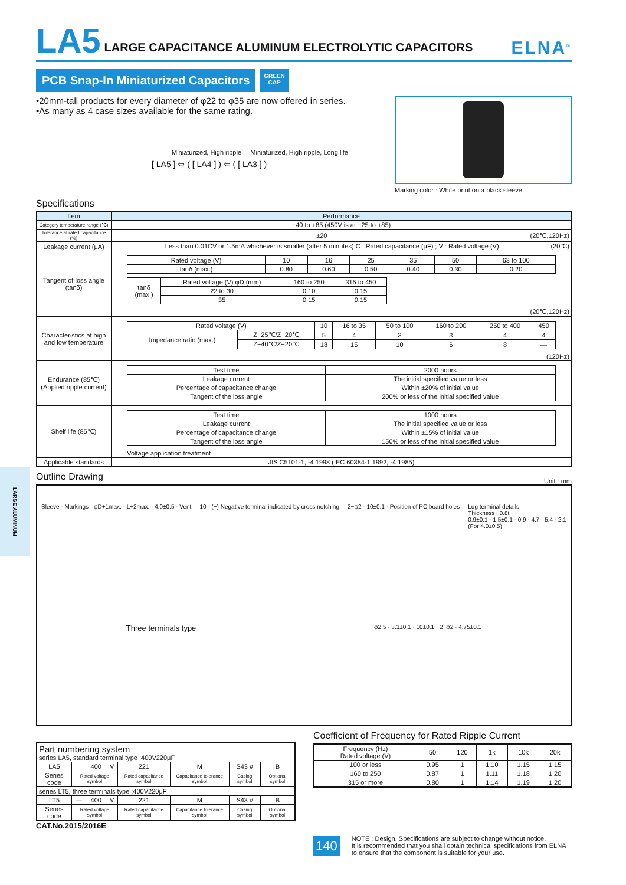LA5 LARGE CAPACITANCE ALUMINUM ELECTROLYTIC CAPACITORS ELNA<sup>®</sup>
PCB Snap-In Miniaturized Capacitors
GREEN
CAP
•20mm-tall products for every diameter of φ22 to φ35 are now offered in series.
•As many as 4 case sizes available for the same rating.
Miniaturized, High ripple Miniaturized, High ripple, Long life
[ LA5 ] ⇦ ( [ LA4 ] ) ⇦ ( [ LA3 ] )
Marking color : White print on a black sleeve
Specifications
| Item | Performance |
| --- | --- |
| Category temperature range (℃) | −40 to +85 (450V is at −25 to +85) |
| Tolerance at rated capacitance (%) | ±20 (20℃,120Hz) |
| Leakage current (μA) | Less than 0.01CV or 1.5mA whichever is smaller (after 5 minutes) C : Rated capacitance (μF) ; V : Rated voltage (V) (20℃) |
| Tangent of loss angle (tanδ) | / Rated voltage (V) / 10 / 16 / 25 / 35 / 50 / 63 to 100 / / tanδ (max.) / 0.80 / 0.60 / 0.50 / 0.40 / 0.30 / 0.20 / / tanδ (max.) / Rated voltage (V) φD (mm) / 160 to 250 / 315 to 450 / / / 22 to 30 / 0.10 / 0.15 / / / 35 / 0.15 / 0.15 / (20℃,120Hz) |
| Characteristics at high and low temperature | / Rated voltage (V) / / 10 / 16 to 35 / 50 to 100 / 160 to 200 / 250 to 400 / 450 / / Impedance ratio (max.) / Z−25℃/Z+20℃ / 5 / 4 / 3 / 3 / 4 / 4 / / / Z−40℃/Z+20℃ / 18 / 15 / 10 / 6 / 8 / — / (120Hz) |
| Endurance (85℃) (Applied ripple current) | / Test time / 2000 hours / / Leakage current / The initial specified value or less / / Percentage of capacitance change / Within ±20% of initial value / / Tangent of the loss angle / 200% or less of the initial specified value / |
| Shelf life (85℃) | / Test time / 1000 hours / / Leakage current / The initial specified value or less / / Percentage of capacitance change / Within ±15% of initial value / / Tangent of the loss angle / 150% or less of the initial specified value / Voltage application treatment |
| Applicable standards | JIS C5101-1, -4 1998 (IEC 60384-1 1992, -4 1985) |
Outline Drawing
Unit : mm
Sleeve · Markings · φD+1max. · L+2max. · 4.0±0.5 · Vent
10 · (−) Negative terminal indicated by cross notching
2−φ2 · 10±0.1 · Position of PC board holes
Lug terminal details
Thickness : 0.8t
0.9±0.1 · 1.5±0.1 · 0.9 · 4.7 · 5.4 · 2.1
(For 4.0±0.5)
Three terminals type
φ2.5 · 3.3±0.1 · 10±0.1 · 2−φ2 · 4.75±0.1
| Part numbering system series LA5, standard terminal type :400V220μF | | | | | | | |
| LA5 | | 400 | V | 221 | M | S43 # | B |
| Series code | Rated voltage symbol | | | Rated capacitance symbol | Capacitance tolerance symbol | Casing symbol | Optional symbol |
| series LT5, three terminals type :400V220μF | | | | | | | |
| LT5 | — | 400 | V | 221 | M | S43 # | B |
| Series code | Rated voltage symbol | | | Rated capacitance symbol | Capacitance tolerance symbol | Casing symbol | Optional symbol |
CAT.No.2015/2016E
Coefficient of Frequency for Rated Ripple Current
| Frequency (Hz) Rated voltage (V) | 50 | 120 | 1k | 10k | 20k |
| 100 or less | 0.95 | 1 | 1.10 | 1.15 | 1.15 |
| 160 to 250 | 0.87 | 1 | 1.11 | 1.18 | 1.20 |
| 315 or more | 0.80 | 1 | 1.14 | 1.19 | 1.20 |
140
NOTE : Design, Specifications are subject to change without notice.
It is recommended that you shall obtain technical specifications from ELNA to ensure that the component is suitable for your use.
LARGE ALUMINUM